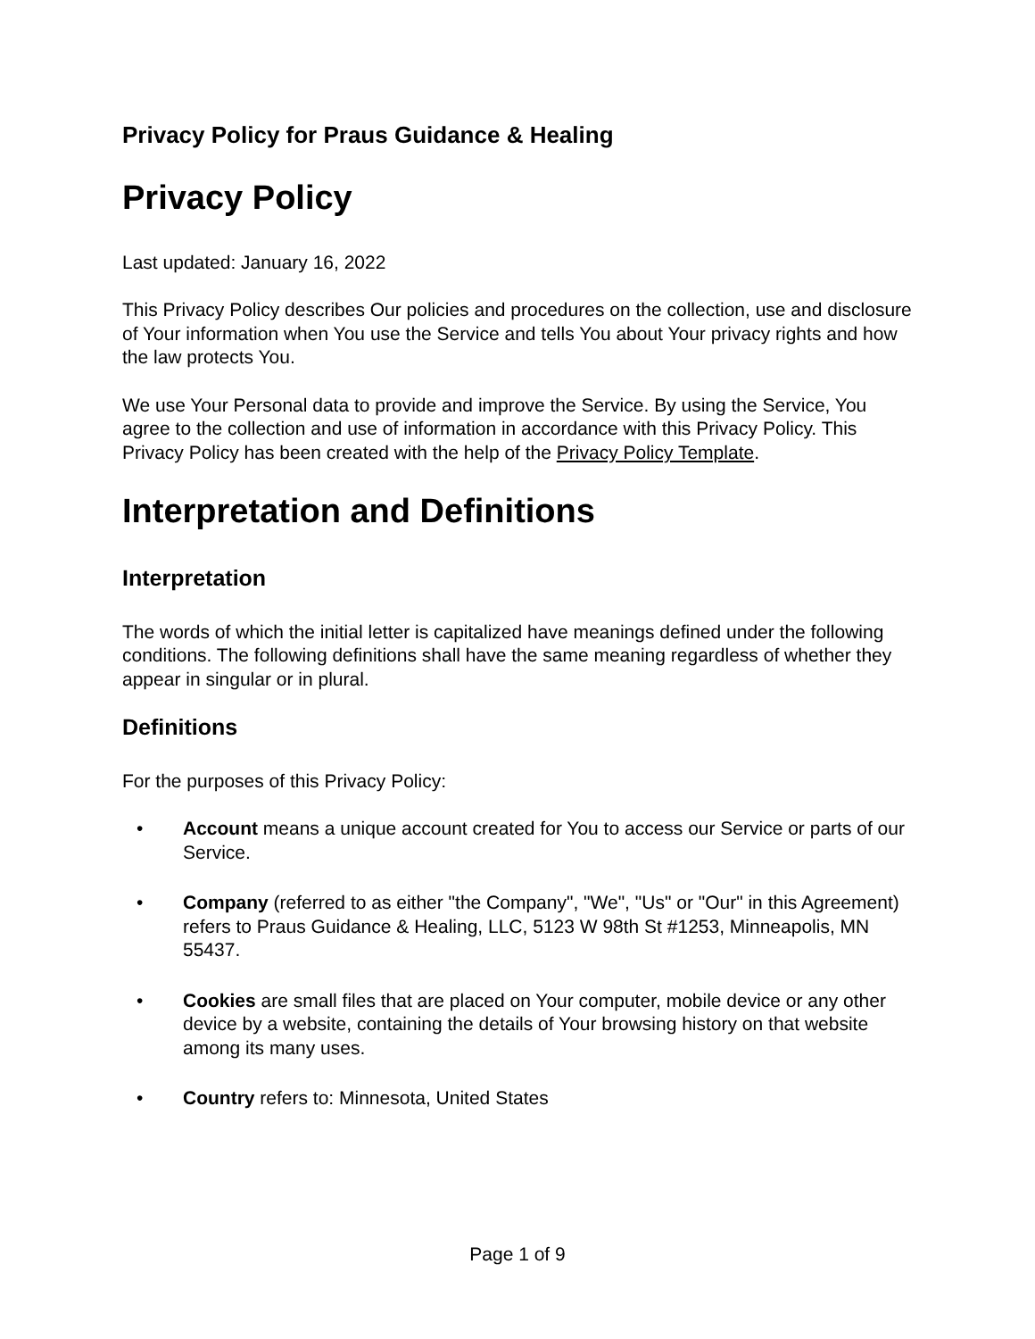Privacy Policy for Praus Guidance & Healing
Privacy Policy
Last updated: January 16, 2022
This Privacy Policy describes Our policies and procedures on the collection, use and disclosure of Your information when You use the Service and tells You about Your privacy rights and how the law protects You.
We use Your Personal data to provide and improve the Service. By using the Service, You agree to the collection and use of information in accordance with this Privacy Policy. This Privacy Policy has been created with the help of the Privacy Policy Template.
Interpretation and Definitions
Interpretation
The words of which the initial letter is capitalized have meanings defined under the following conditions. The following definitions shall have the same meaning regardless of whether they appear in singular or in plural.
Definitions
For the purposes of this Privacy Policy:
• Account means a unique account created for You to access our Service or parts of our Service.
• Company (referred to as either "the Company", "We", "Us" or "Our" in this Agreement) refers to Praus Guidance & Healing, LLC, 5123 W 98th St #1253, Minneapolis, MN 55437.
• Cookies are small files that are placed on Your computer, mobile device or any other device by a website, containing the details of Your browsing history on that website among its many uses.
• Country refers to: Minnesota, United States
Page 1 of 9